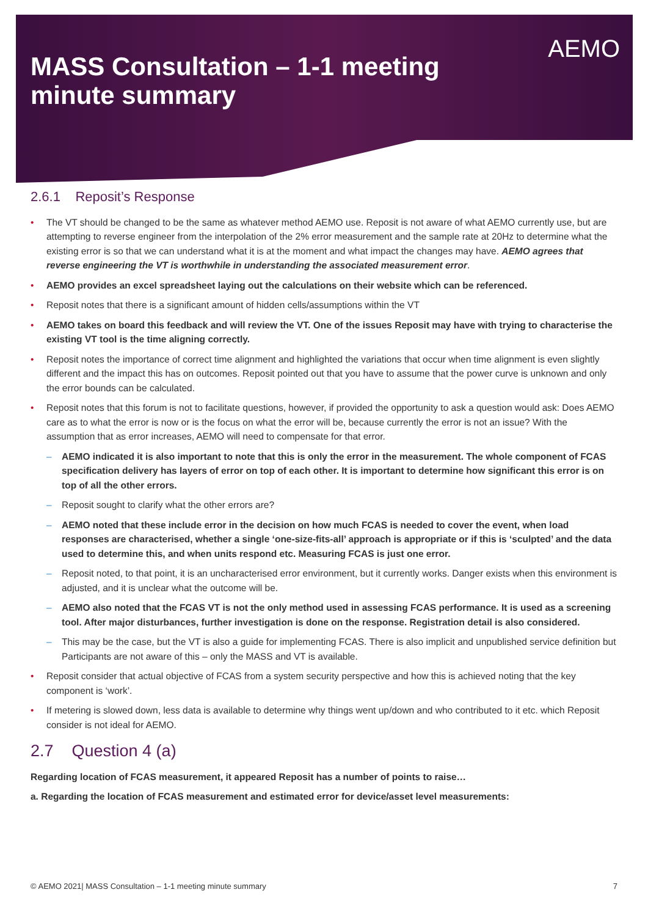MASS Consultation – 1-1 meeting
minute summary
AEMO
2.6.1 Reposit’s Response
The VT should be changed to be the same as whatever method AEMO use. Reposit is not aware of what AEMO currently use, but are attempting to reverse engineer from the interpolation of the 2% error measurement and the sample rate at 20Hz to determine what the existing error is so that we can understand what it is at the moment and what impact the changes may have. AEMO agrees that reverse engineering the VT is worthwhile in understanding the associated measurement error.
AEMO provides an excel spreadsheet laying out the calculations on their website which can be referenced.
Reposit notes that there is a significant amount of hidden cells/assumptions within the VT
AEMO takes on board this feedback and will review the VT. One of the issues Reposit may have with trying to characterise the existing VT tool is the time aligning correctly.
Reposit notes the importance of correct time alignment and highlighted the variations that occur when time alignment is even slightly different and the impact this has on outcomes. Reposit pointed out that you have to assume that the power curve is unknown and only the error bounds can be calculated.
Reposit notes that this forum is not to facilitate questions, however, if provided the opportunity to ask a question would ask: Does AEMO care as to what the error is now or is the focus on what the error will be, because currently the error is not an issue? With the assumption that as error increases, AEMO will need to compensate for that error.
AEMO indicated it is also important to note that this is only the error in the measurement. The whole component of FCAS specification delivery has layers of error on top of each other. It is important to determine how significant this error is on top of all the other errors.
Reposit sought to clarify what the other errors are?
AEMO noted that these include error in the decision on how much FCAS is needed to cover the event, when load responses are characterised, whether a single ‘one-size-fits-all’ approach is appropriate or if this is ‘sculpted’ and the data used to determine this, and when units respond etc. Measuring FCAS is just one error.
Reposit noted, to that point, it is an uncharacterised error environment, but it currently works. Danger exists when this environment is adjusted, and it is unclear what the outcome will be.
AEMO also noted that the FCAS VT is not the only method used in assessing FCAS performance. It is used as a screening tool. After major disturbances, further investigation is done on the response. Registration detail is also considered.
This may be the case, but the VT is also a guide for implementing FCAS. There is also implicit and unpublished service definition but Participants are not aware of this – only the MASS and VT is available.
Reposit consider that actual objective of FCAS from a system security perspective and how this is achieved noting that the key component is ‘work’.
If metering is slowed down, less data is available to determine why things went up/down and who contributed to it etc. which Reposit consider is not ideal for AEMO.
2.7 Question 4 (a)
Regarding location of FCAS measurement, it appeared Reposit has a number of points to raise…
a. Regarding the location of FCAS measurement and estimated error for device/asset level measurements:
© AEMO 2021| MASS Consultation – 1-1 meeting minute summary 7